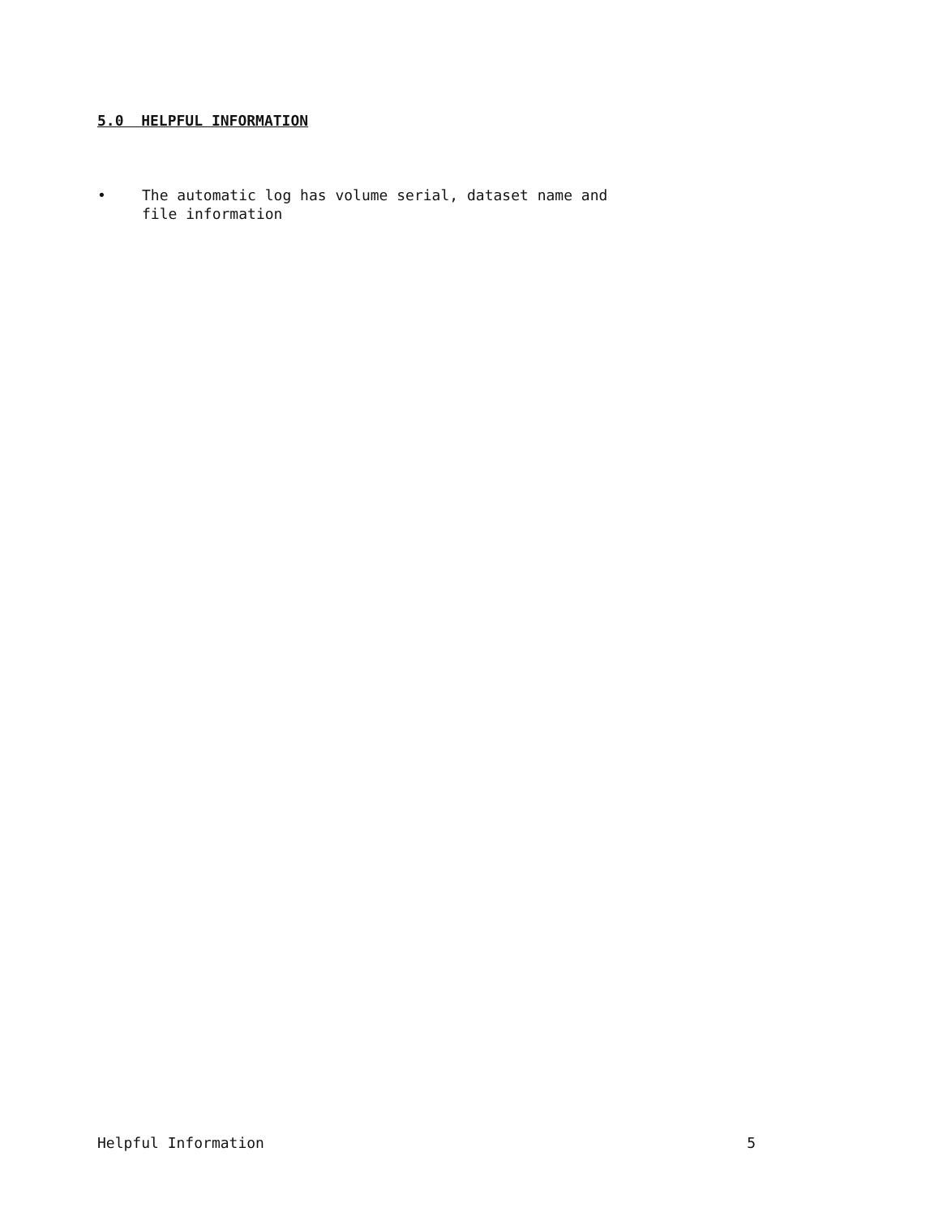5.0 HELPFUL INFORMATION
• The automatic log has volume serial, dataset name and
file information
Helpful Information 5